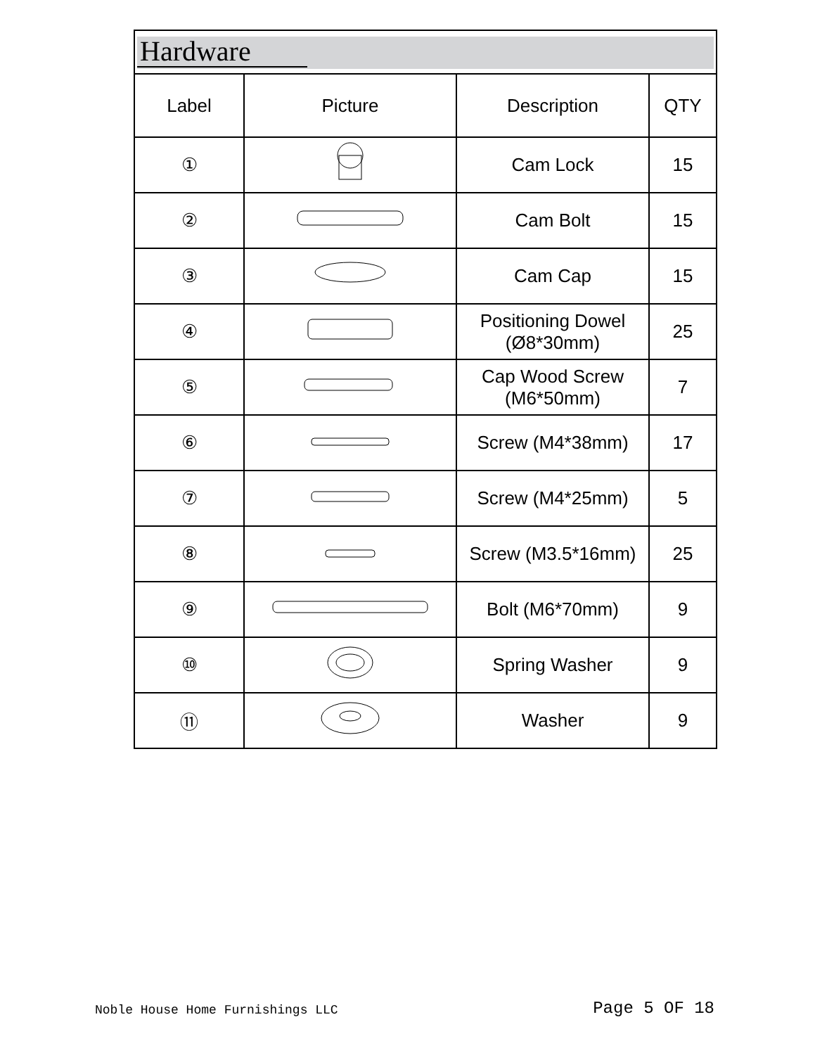Hardware
| Label | Picture | Description | QTY |
| --- | --- | --- | --- |
| ① | | Cam Lock | 15 |
| ② | | Cam Bolt | 15 |
| ③ | | Cam Cap | 15 |
| ④ | | Positioning Dowel (Ø8*30mm) | 25 |
| ⑤ | | Cap Wood Screw (M6*50mm) | 7 |
| ⑥ | | Screw (M4*38mm) | 17 |
| ⑦ | | Screw (M4*25mm) | 5 |
| ⑧ | | Screw (M3.5*16mm) | 25 |
| ⑨ | | Bolt (M6*70mm) | 9 |
| ⑩ | | Spring Washer | 9 |
| ⑪ | | Washer | 9 |
Noble House Home Furnishings LLC Page 5 OF 18